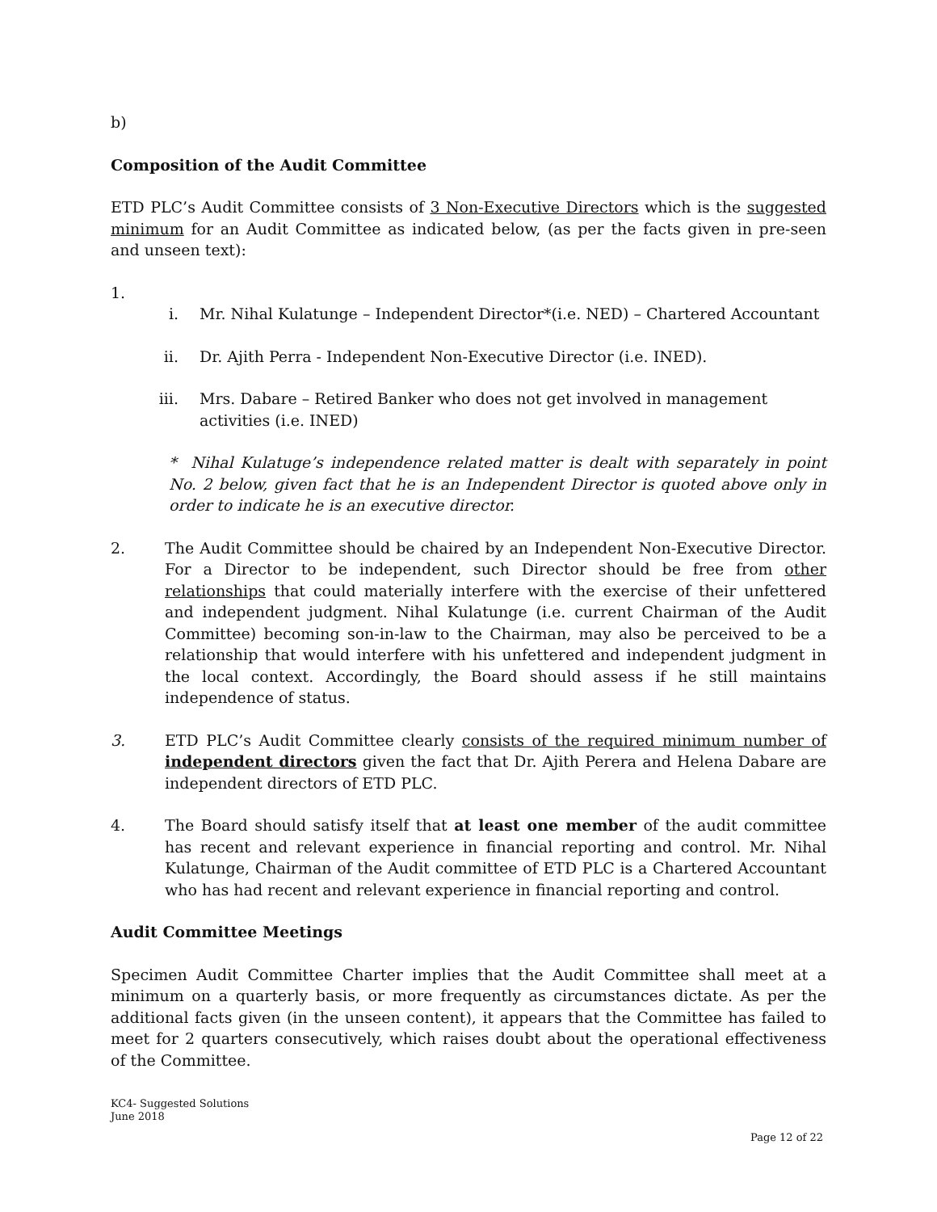b)
Composition of the Audit Committee
ETD PLC’s Audit Committee consists of 3 Non-Executive Directors which is the suggested minimum for an Audit Committee as indicated below, (as per the facts given in pre-seen and unseen text):
1.
i. Mr. Nihal Kulatunge – Independent Director*(i.e. NED) – Chartered Accountant
ii. Dr. Ajith Perra - Independent Non-Executive Director (i.e. INED).
iii. Mrs. Dabare – Retired Banker who does not get involved in management activities (i.e. INED)
* Nihal Kulatuge’s independence related matter is dealt with separately in point No. 2 below, given fact that he is an Independent Director is quoted above only in order to indicate he is an executive director.
2. The Audit Committee should be chaired by an Independent Non-Executive Director. For a Director to be independent, such Director should be free from other relationships that could materially interfere with the exercise of their unfettered and independent judgment. Nihal Kulatunge (i.e. current Chairman of the Audit Committee) becoming son-in-law to the Chairman, may also be perceived to be a relationship that would interfere with his unfettered and independent judgment in the local context. Accordingly, the Board should assess if he still maintains independence of status.
3. ETD PLC’s Audit Committee clearly consists of the required minimum number of independent directors given the fact that Dr. Ajith Perera and Helena Dabare are independent directors of ETD PLC.
4. The Board should satisfy itself that at least one member of the audit committee has recent and relevant experience in financial reporting and control. Mr. Nihal Kulatunge, Chairman of the Audit committee of ETD PLC is a Chartered Accountant who has had recent and relevant experience in financial reporting and control.
Audit Committee Meetings
Specimen Audit Committee Charter implies that the Audit Committee shall meet at a minimum on a quarterly basis, or more frequently as circumstances dictate. As per the additional facts given (in the unseen content), it appears that the Committee has failed to meet for 2 quarters consecutively, which raises doubt about the operational effectiveness of the Committee.
KC4- Suggested Solutions
June 2018
Page 12 of 22